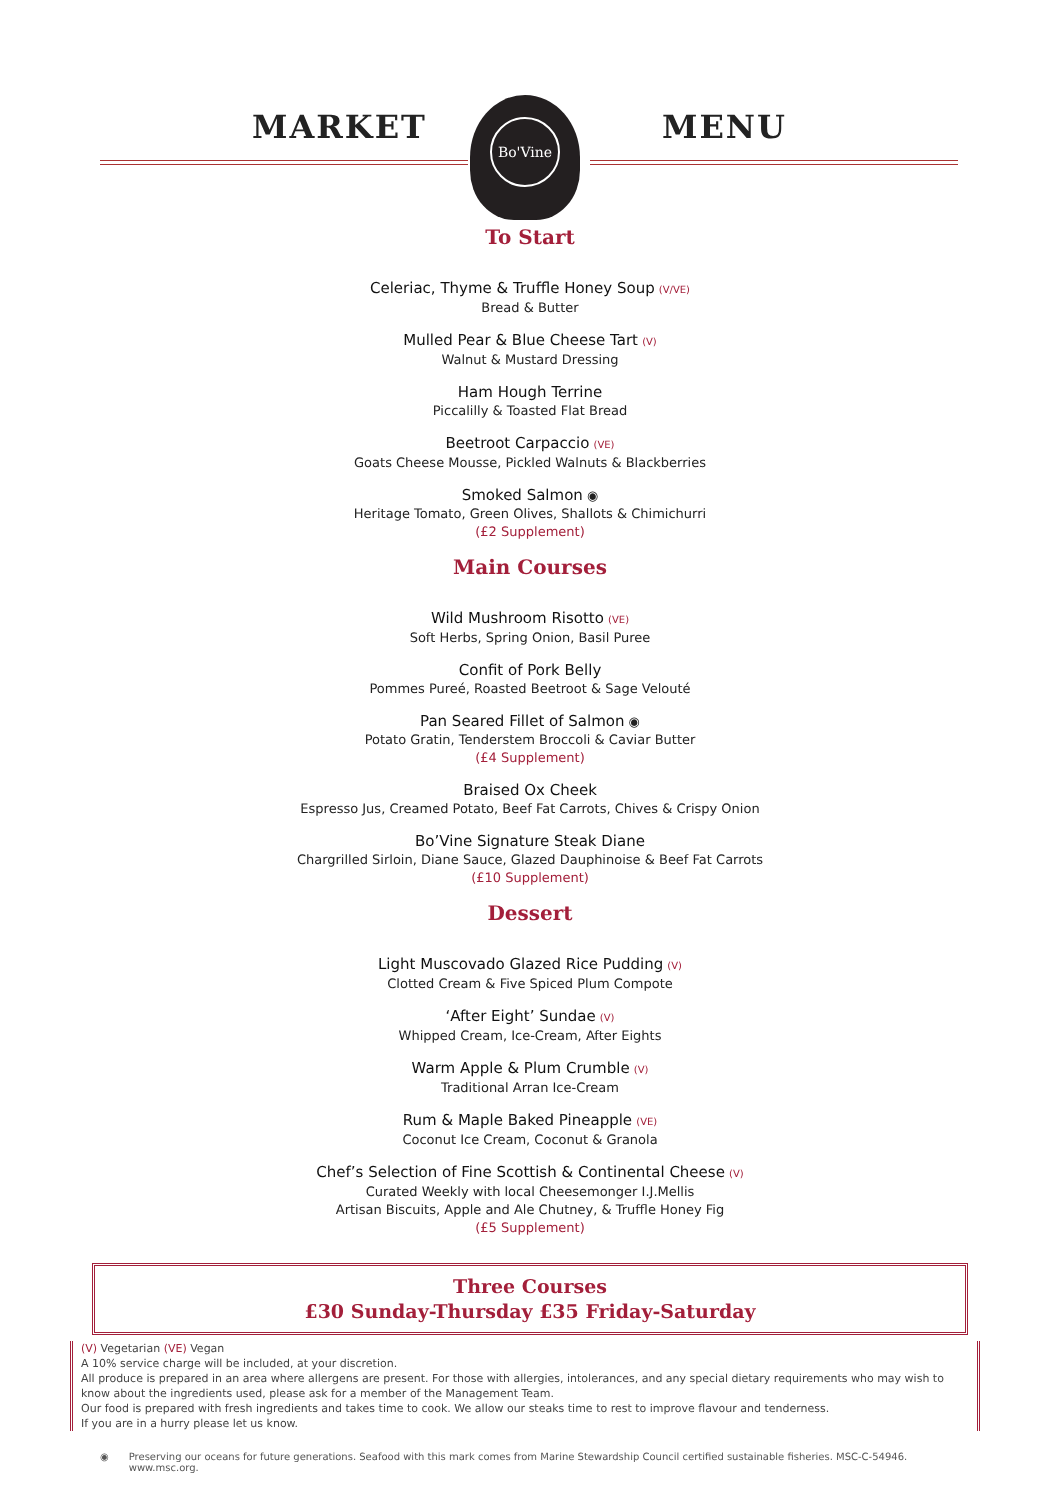MARKET MENU
Bo'Vine
To Start
Celeriac, Thyme & Truffle Honey Soup (V/VE)
Bread & Butter
Mulled Pear & Blue Cheese Tart (V)
Walnut & Mustard Dressing
Ham Hough Terrine
Piccalilly & Toasted Flat Bread
Beetroot Carpaccio (VE)
Goats Cheese Mousse, Pickled Walnuts & Blackberries
Smoked Salmon ◉
Heritage Tomato, Green Olives, Shallots & Chimichurri
(£2 Supplement)
Main Courses
Wild Mushroom Risotto (VE)
Soft Herbs, Spring Onion, Basil Puree
Confit of Pork Belly
Pommes Pureé, Roasted Beetroot & Sage Velouté
Pan Seared Fillet of Salmon ◉
Potato Gratin, Tenderstem Broccoli & Caviar Butter
(£4 Supplement)
Braised Ox Cheek
Espresso Jus, Creamed Potato, Beef Fat Carrots, Chives & Crispy Onion
Bo’Vine Signature Steak Diane
Chargrilled Sirloin, Diane Sauce, Glazed Dauphinoise & Beef Fat Carrots
(£10 Supplement)
Dessert
Light Muscovado Glazed Rice Pudding (V)
Clotted Cream & Five Spiced Plum Compote
‘After Eight’ Sundae (V)
Whipped Cream, Ice-Cream, After Eights
Warm Apple & Plum Crumble (V)
Traditional Arran Ice-Cream
Rum & Maple Baked Pineapple (VE)
Coconut Ice Cream, Coconut & Granola
Chef’s Selection of Fine Scottish & Continental Cheese (V)
Curated Weekly with local Cheesemonger I.J.Mellis
Artisan Biscuits, Apple and Ale Chutney, & Truffle Honey Fig
(£5 Supplement)
Three Courses
£30 Sunday-Thursday £35 Friday-Saturday
(V) Vegetarian (VE) Vegan
A 10% service charge will be included, at your discretion.
All produce is prepared in an area where allergens are present. For those with allergies, intolerances, and any special dietary requirements who may wish to know about the ingredients used, please ask for a member of the Management Team.
Our food is prepared with fresh ingredients and takes time to cook. We allow our steaks time to rest to improve flavour and tenderness.
If you are in a hurry please let us know.
◉ Preserving our oceans for future generations. Seafood with this mark comes from Marine Stewardship Council certified sustainable fisheries. MSC-C-54946. www.msc.org.